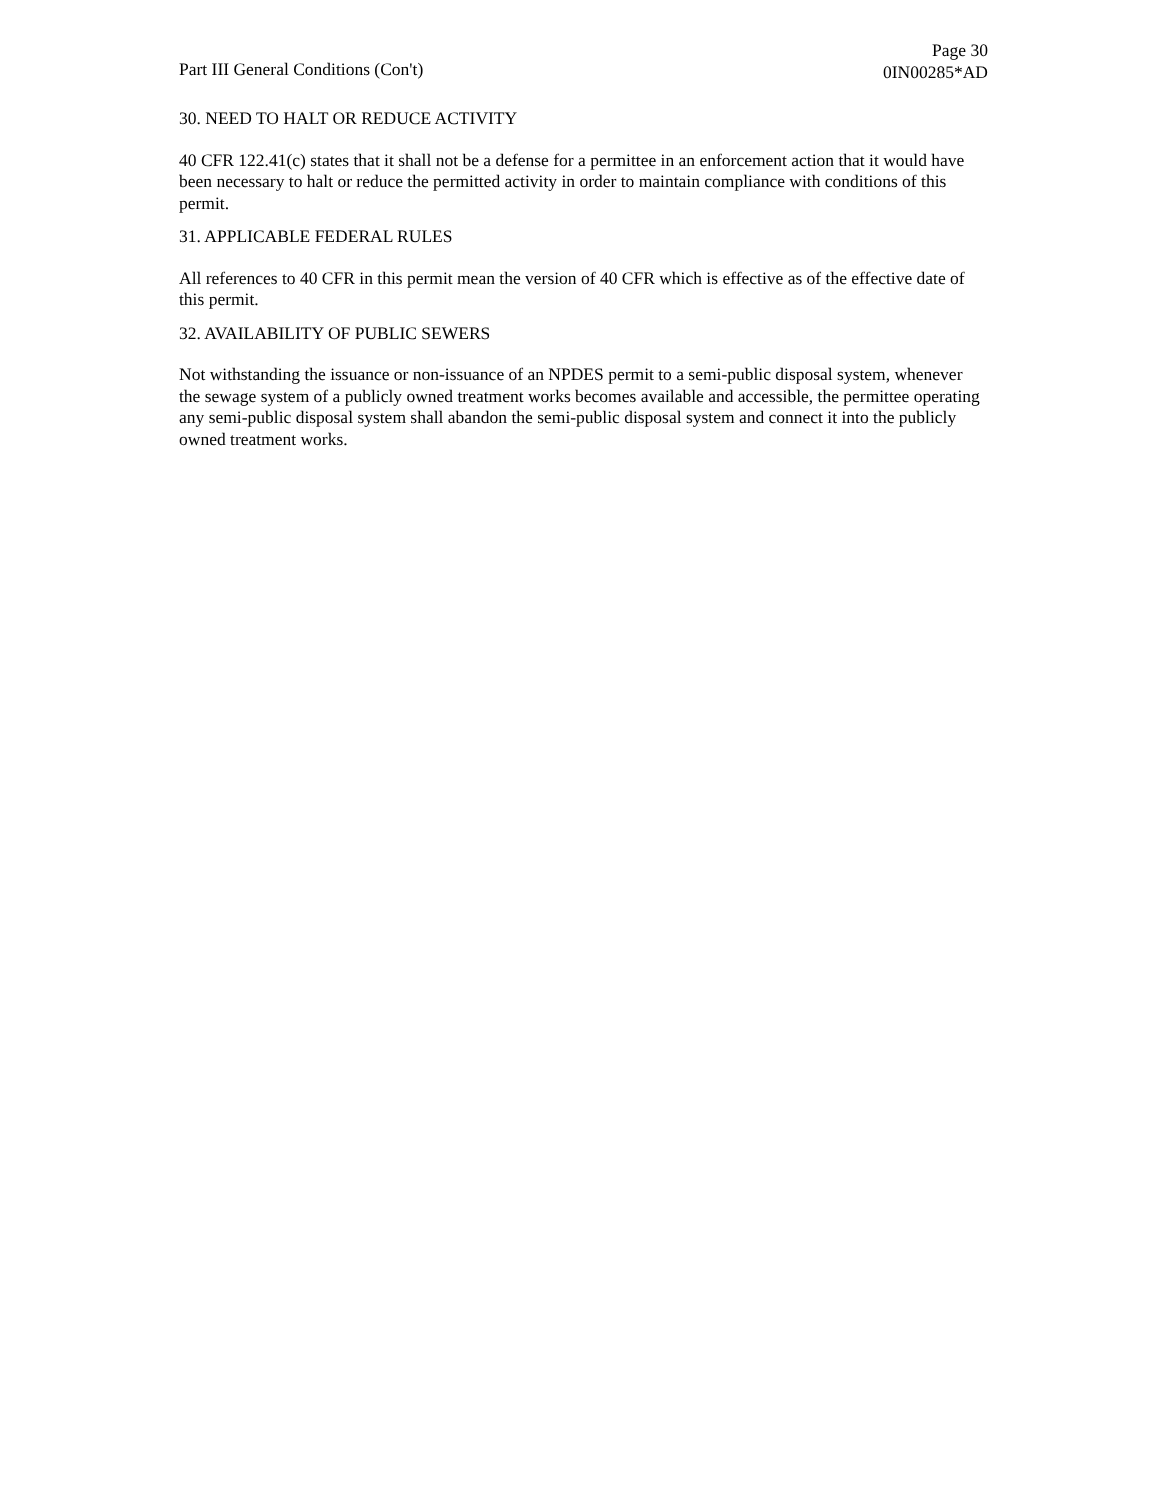Part III General Conditions (Con't)
Page 30
0IN00285*AD
30. NEED TO HALT OR REDUCE ACTIVITY
40 CFR 122.41(c) states that it shall not be a defense for a permittee in an enforcement action that it would have been necessary to halt or reduce the permitted activity in order to maintain compliance with conditions of this permit.
31. APPLICABLE FEDERAL RULES
All references to 40 CFR in this permit mean the version of 40 CFR which is effective as of the effective date of this permit.
32. AVAILABILITY OF PUBLIC SEWERS
Not withstanding the issuance or non-issuance of an NPDES permit to a semi-public disposal system, whenever the sewage system of a publicly owned treatment works becomes available and accessible, the permittee operating any semi-public disposal system shall abandon the semi-public disposal system and connect it into the publicly owned treatment works.